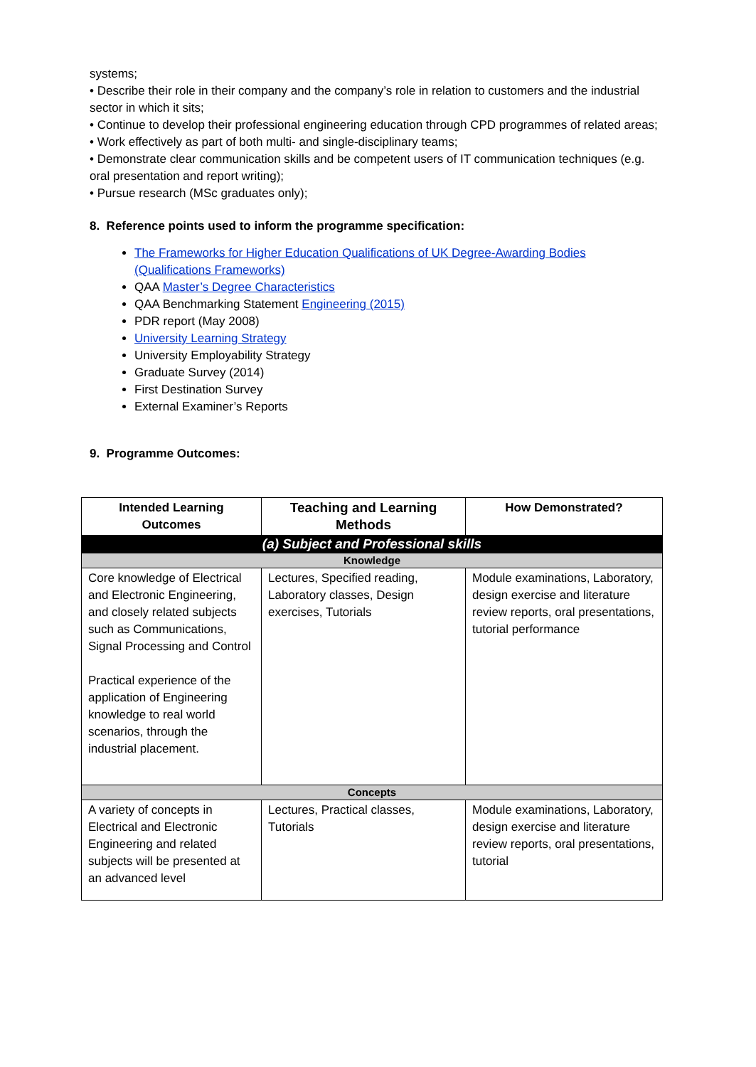systems;
• Describe their role in their company and the company’s role in relation to customers and the industrial sector in which it sits;
• Continue to develop their professional engineering education through CPD programmes of related areas;
• Work effectively as part of both multi- and single-disciplinary teams;
• Demonstrate clear communication skills and be competent users of IT communication techniques (e.g. oral presentation and report writing);
• Pursue research (MSc graduates only);
8. Reference points used to inform the programme specification:
The Frameworks for Higher Education Qualifications of UK Degree-Awarding Bodies (Qualifications Frameworks)
QAA Master’s Degree Characteristics
QAA Benchmarking Statement Engineering (2015)
PDR report (May 2008)
University Learning Strategy
University Employability Strategy
Graduate Survey (2014)
First Destination Survey
External Examiner’s Reports
9. Programme Outcomes:
| Intended Learning Outcomes | Teaching and Learning Methods | How Demonstrated? |
| --- | --- | --- |
| (a) Subject and Professional skills | | |
| Knowledge | | |
| Core knowledge of Electrical and Electronic Engineering, and closely related subjects such as Communications, Signal Processing and Control Practical experience of the application of Engineering knowledge to real world scenarios, through the industrial placement. | Lectures, Specified reading, Laboratory classes, Design exercises, Tutorials | Module examinations, Laboratory, design exercise and literature review reports, oral presentations, tutorial performance |
| Concepts | | |
| A variety of concepts in Electrical and Electronic Engineering and related subjects will be presented at an advanced level | Lectures, Practical classes, Tutorials | Module examinations, Laboratory, design exercise and literature review reports, oral presentations, tutorial |